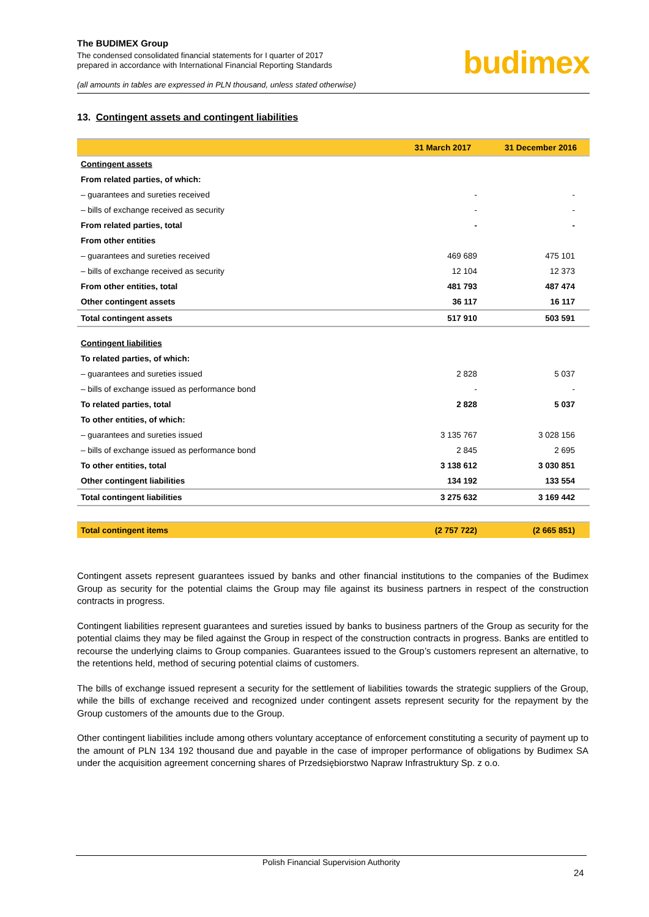The BUDIMEX Group
The condensed consolidated financial statements for I quarter of 2017
prepared in accordance with International Financial Reporting Standards
(all amounts in tables are expressed in PLN thousand, unless stated otherwise)
budimex
13. Contingent assets and contingent liabilities
| | 31 March 2017 | 31 December 2016 |
| --- | --- | --- |
| Contingent assets | | |
| From related parties, of which: | | |
| – guarantees and sureties received | - | - |
| – bills of exchange received as security | - | - |
| From related parties, total | - | - |
| From other entities | | |
| – guarantees and sureties received | 469 689 | 475 101 |
| – bills of exchange received as security | 12 104 | 12 373 |
| From other entities, total | 481 793 | 487 474 |
| Other contingent assets | 36 117 | 16 117 |
| Total contingent assets | 517 910 | 503 591 |
| Contingent liabilities | | |
| To related parties, of which: | | |
| – guarantees and sureties issued | 2 828 | 5 037 |
| – bills of exchange issued as performance bond | - | - |
| To related parties, total | 2 828 | 5 037 |
| To other entities, of which: | | |
| – guarantees and sureties issued | 3 135 767 | 3 028 156 |
| – bills of exchange issued as performance bond | 2 845 | 2 695 |
| To other entities, total | 3 138 612 | 3 030 851 |
| Other contingent liabilities | 134 192 | 133 554 |
| Total contingent liabilities | 3 275 632 | 3 169 442 |
| Total contingent items | (2 757 722) | (2 665 851) |
Contingent assets represent guarantees issued by banks and other financial institutions to the companies of the Budimex Group as security for the potential claims the Group may file against its business partners in respect of the construction contracts in progress.
Contingent liabilities represent guarantees and sureties issued by banks to business partners of the Group as security for the potential claims they may be filed against the Group in respect of the construction contracts in progress. Banks are entitled to recourse the underlying claims to Group companies. Guarantees issued to the Group’s customers represent an alternative, to the retentions held, method of securing potential claims of customers.
The bills of exchange issued represent a security for the settlement of liabilities towards the strategic suppliers of the Group, while the bills of exchange received and recognized under contingent assets represent security for the repayment by the Group customers of the amounts due to the Group.
Other contingent liabilities include among others voluntary acceptance of enforcement constituting a security of payment up to the amount of PLN 134 192 thousand due and payable in the case of improper performance of obligations by Budimex SA under the acquisition agreement concerning shares of Przedsiębiorstwo Napraw Infrastruktury Sp. z o.o.
Polish Financial Supervision Authority
24